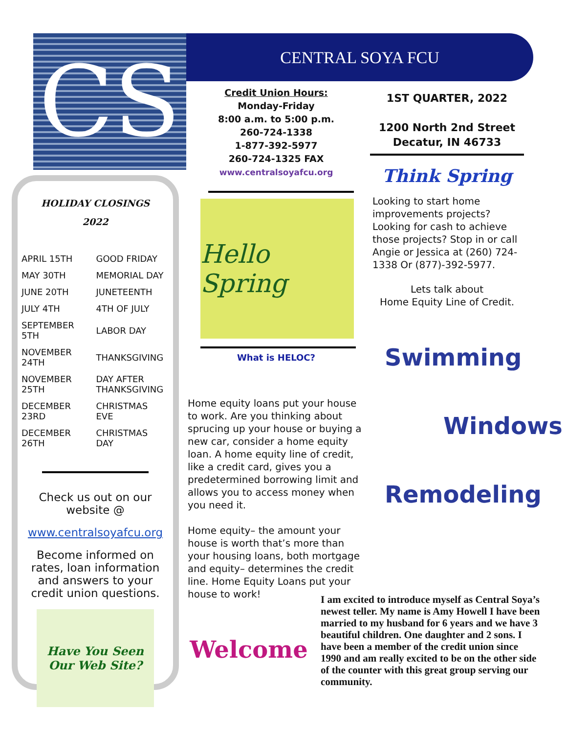CS CENTRAL SOYA FCU
HOLIDAY CLOSINGS
2022
| APRIL 15TH | GOOD FRIDAY |
| MAY 30TH | MEMORIAL DAY |
| JUNE 20TH | JUNETEENTH |
| JULY 4TH | 4TH OF JULY |
| SEPTEMBER 5TH | LABOR DAY |
| NOVEMBER 24TH | THANKSGIVING |
| NOVEMBER 25TH | DAY AFTER THANKSGIVING |
| DECEMBER 23RD | CHRISTMAS EVE |
| DECEMBER 26TH | CHRISTMAS DAY |
Check us out on our website @
www.centralsoyafcu.org
Become informed on rates, loan information and answers to your credit union questions.
Have You Seen Our Web Site?
Credit Union Hours:
Monday-Friday
8:00 a.m. to 5:00 p.m.
260-724-1338
1-877-392-5977
260-724-1325 FAX
www.centralsoyafcu.org
Hello Spring
What is HELOC?
Home equity loans put your house to work. Are you thinking about sprucing up your house or buying a new car, consider a home equity loan. A home equity line of credit, like a credit card, gives you a predetermined borrowing limit and allows you to access money when you need it.
Home equity– the amount your house is worth that’s more than your housing loans, both mortgage and equity– determines the credit line. Home Equity Loans put your house to work!
Welcome
1ST QUARTER, 2022
1200 North 2nd Street
Decatur, IN 46733
Think Spring
Looking to start home improvements projects? Looking for cash to achieve those projects? Stop in or call Angie or Jessica at (260) 724-1338 Or (877)-392-5977.
Lets talk about
Home Equity Line of Credit.
Swimming
Windows
Remodeling
I am excited to introduce myself as Central Soya’s newest teller. My name is Amy Howell I have been married to my husband for 6 years and we have 3 beautiful children. One daughter and 2 sons. I have been a member of the credit union since 1990 and am really excited to be on the other side of the counter with this great group serving our community.